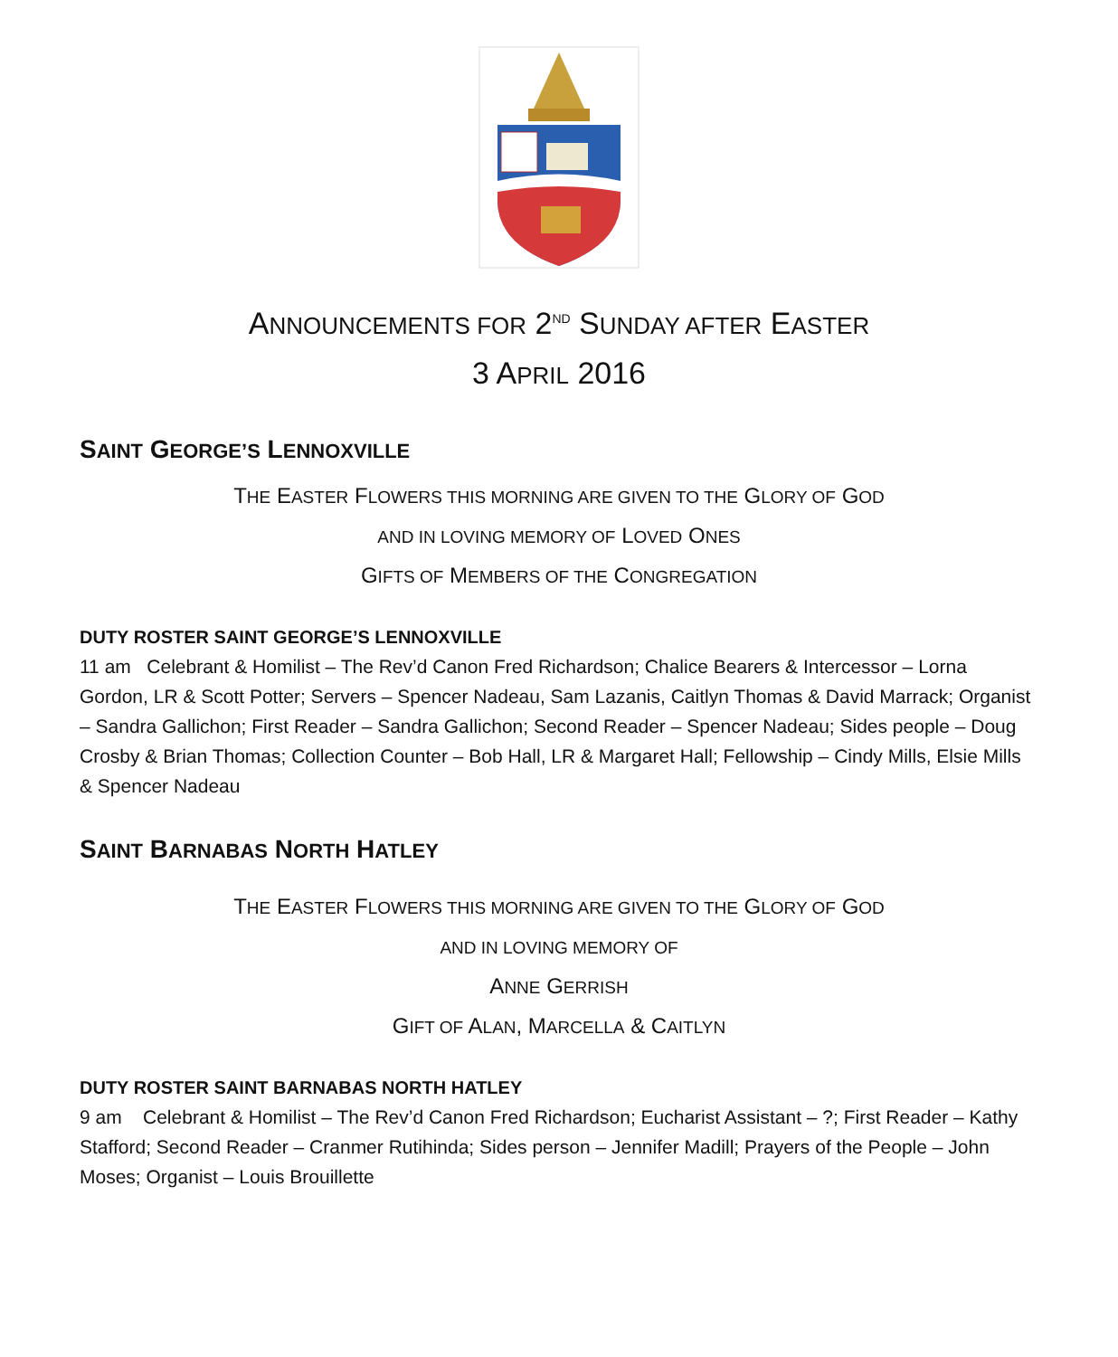ANNOUNCEMENTS FOR 2<sup>ND</sup> SUNDAY AFTER EASTER
3 APRIL 2016
SAINT GEORGE’S LENNOXVILLE
THE EASTER FLOWERS THIS MORNING ARE GIVEN TO THE GLORY OF GOD
AND IN LOVING MEMORY OF LOVED ONES
GIFTS OF MEMBERS OF THE CONGREGATION
DUTY ROSTER SAINT GEORGE’S LENNOXVILLE
11 am Celebrant & Homilist – The Rev’d Canon Fred Richardson; Chalice Bearers & Intercessor – Lorna Gordon, LR & Scott Potter; Servers – Spencer Nadeau, Sam Lazanis, Caitlyn Thomas & David Marrack; Organist – Sandra Gallichon; First Reader – Sandra Gallichon; Second Reader – Spencer Nadeau; Sides people – Doug Crosby & Brian Thomas; Collection Counter – Bob Hall, LR & Margaret Hall; Fellowship – Cindy Mills, Elsie Mills & Spencer Nadeau
SAINT BARNABAS NORTH HATLEY
THE EASTER FLOWERS THIS MORNING ARE GIVEN TO THE GLORY OF GOD
AND IN LOVING MEMORY OF
ANNE GERRISH
GIFT OF ALAN, MARCELLA & CAITLYN
DUTY ROSTER SAINT BARNABAS NORTH HATLEY
9 am Celebrant & Homilist – The Rev’d Canon Fred Richardson; Eucharist Assistant – ?; First Reader – Kathy Stafford; Second Reader – Cranmer Rutihinda; Sides person – Jennifer Madill; Prayers of the People – John Moses; Organist – Louis Brouillette